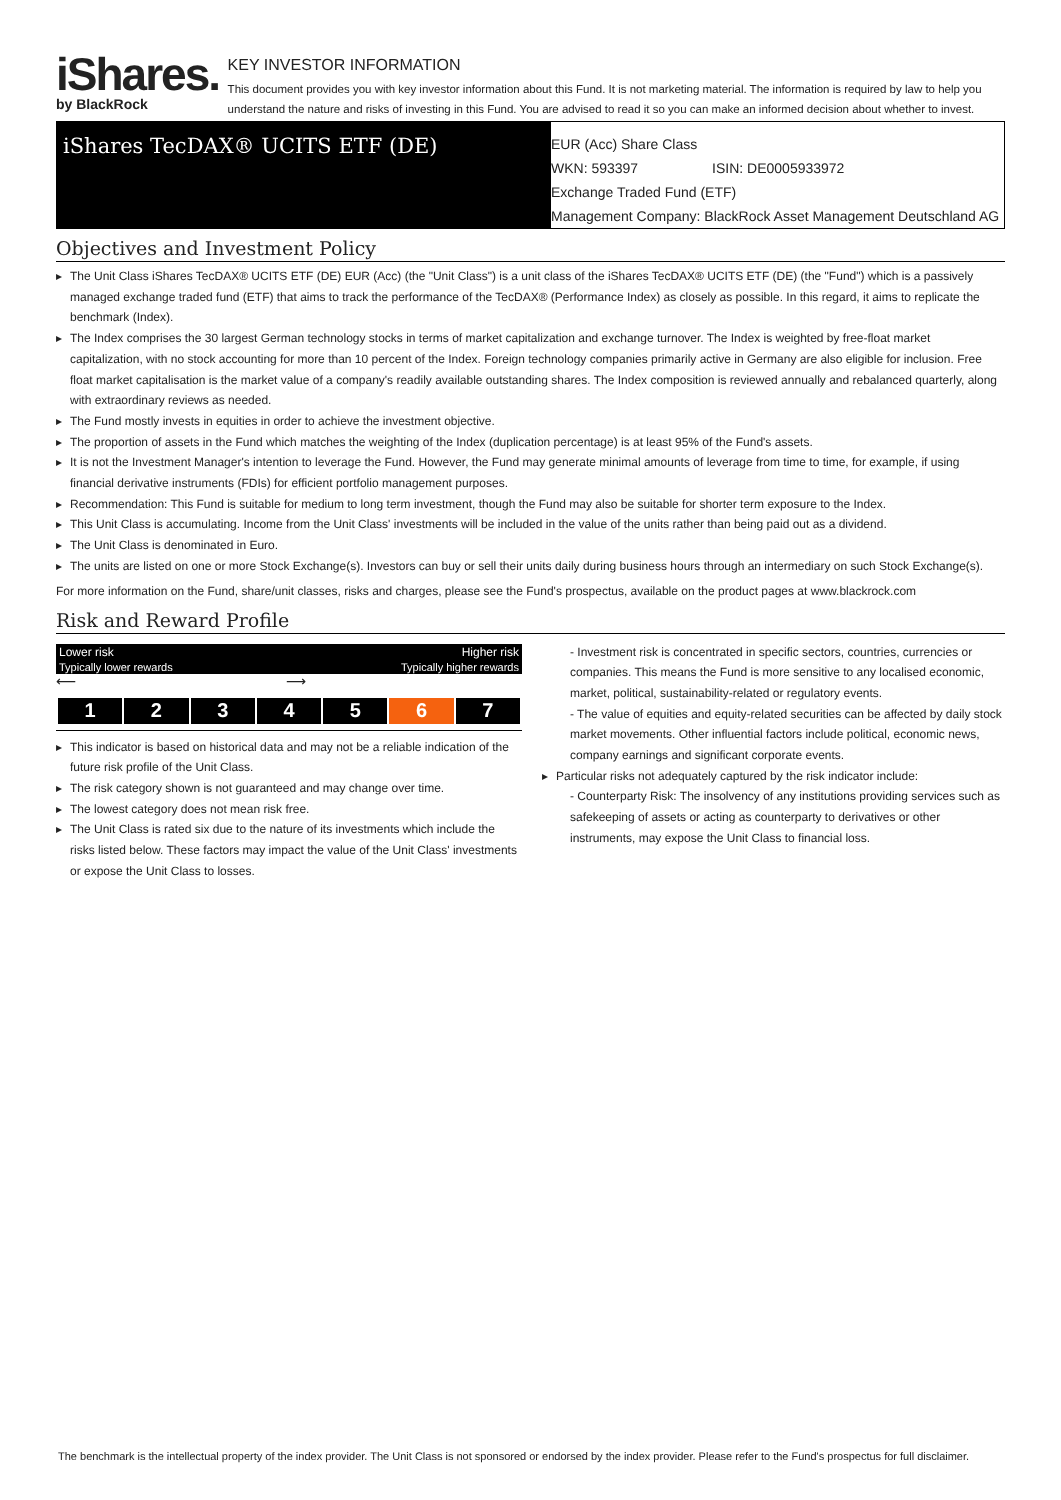iShares.
by BlackRock
KEY INVESTOR INFORMATION
This document provides you with key investor information about this Fund. It is not marketing material. The information is required by law to help you understand the nature and risks of investing in this Fund. You are advised to read it so you can make an informed decision about whether to invest.
iShares TecDAX® UCITS ETF (DE)
EUR (Acc) Share Class
WKN: 593397 ISIN: DE0005933972
Exchange Traded Fund (ETF)
Management Company: BlackRock Asset Management Deutschland AG
Objectives and Investment Policy
The Unit Class iShares TecDAX® UCITS ETF (DE) EUR (Acc) (the "Unit Class") is a unit class of the iShares TecDAX® UCITS ETF (DE) (the "Fund") which is a passively managed exchange traded fund (ETF) that aims to track the performance of the TecDAX® (Performance Index) as closely as possible. In this regard, it aims to replicate the benchmark (Index).
The Index comprises the 30 largest German technology stocks in terms of market capitalization and exchange turnover. The Index is weighted by free-float market capitalization, with no stock accounting for more than 10 percent of the Index. Foreign technology companies primarily active in Germany are also eligible for inclusion. Free float market capitalisation is the market value of a company's readily available outstanding shares. The Index composition is reviewed annually and rebalanced quarterly, along with extraordinary reviews as needed.
The Fund mostly invests in equities in order to achieve the investment objective.
The proportion of assets in the Fund which matches the weighting of the Index (duplication percentage) is at least 95% of the Fund's assets.
It is not the Investment Manager's intention to leverage the Fund. However, the Fund may generate minimal amounts of leverage from time to time, for example, if using financial derivative instruments (FDIs) for efficient portfolio management purposes.
Recommendation: This Fund is suitable for medium to long term investment, though the Fund may also be suitable for shorter term exposure to the Index.
This Unit Class is accumulating. Income from the Unit Class' investments will be included in the value of the units rather than being paid out as a dividend.
The Unit Class is denominated in Euro.
The units are listed on one or more Stock Exchange(s). Investors can buy or sell their units daily during business hours through an intermediary on such Stock Exchange(s).
For more information on the Fund, share/unit classes, risks and charges, please see the Fund's prospectus, available on the product pages at www.blackrock.com
Risk and Reward Profile
Lower risk Higher risk
Typically lower rewards Typically higher rewards
⟵ ⟶
| 1 | 2 | 3 | 4 | 5 | 6 | 7 |
This indicator is based on historical data and may not be a reliable indication of the future risk profile of the Unit Class.
The risk category shown is not guaranteed and may change over time.
The lowest category does not mean risk free.
The Unit Class is rated six due to the nature of its investments which include the risks listed below. These factors may impact the value of the Unit Class' investments or expose the Unit Class to losses.
- Investment risk is concentrated in specific sectors, countries, currencies or companies. This means the Fund is more sensitive to any localised economic, market, political, sustainability-related or regulatory events.
- The value of equities and equity-related securities can be affected by daily stock market movements. Other influential factors include political, economic news, company earnings and significant corporate events.
Particular risks not adequately captured by the risk indicator include:
- Counterparty Risk: The insolvency of any institutions providing services such as safekeeping of assets or acting as counterparty to derivatives or other instruments, may expose the Unit Class to financial loss.
The benchmark is the intellectual property of the index provider. The Unit Class is not sponsored or endorsed by the index provider. Please refer to the Fund's prospectus for full disclaimer.